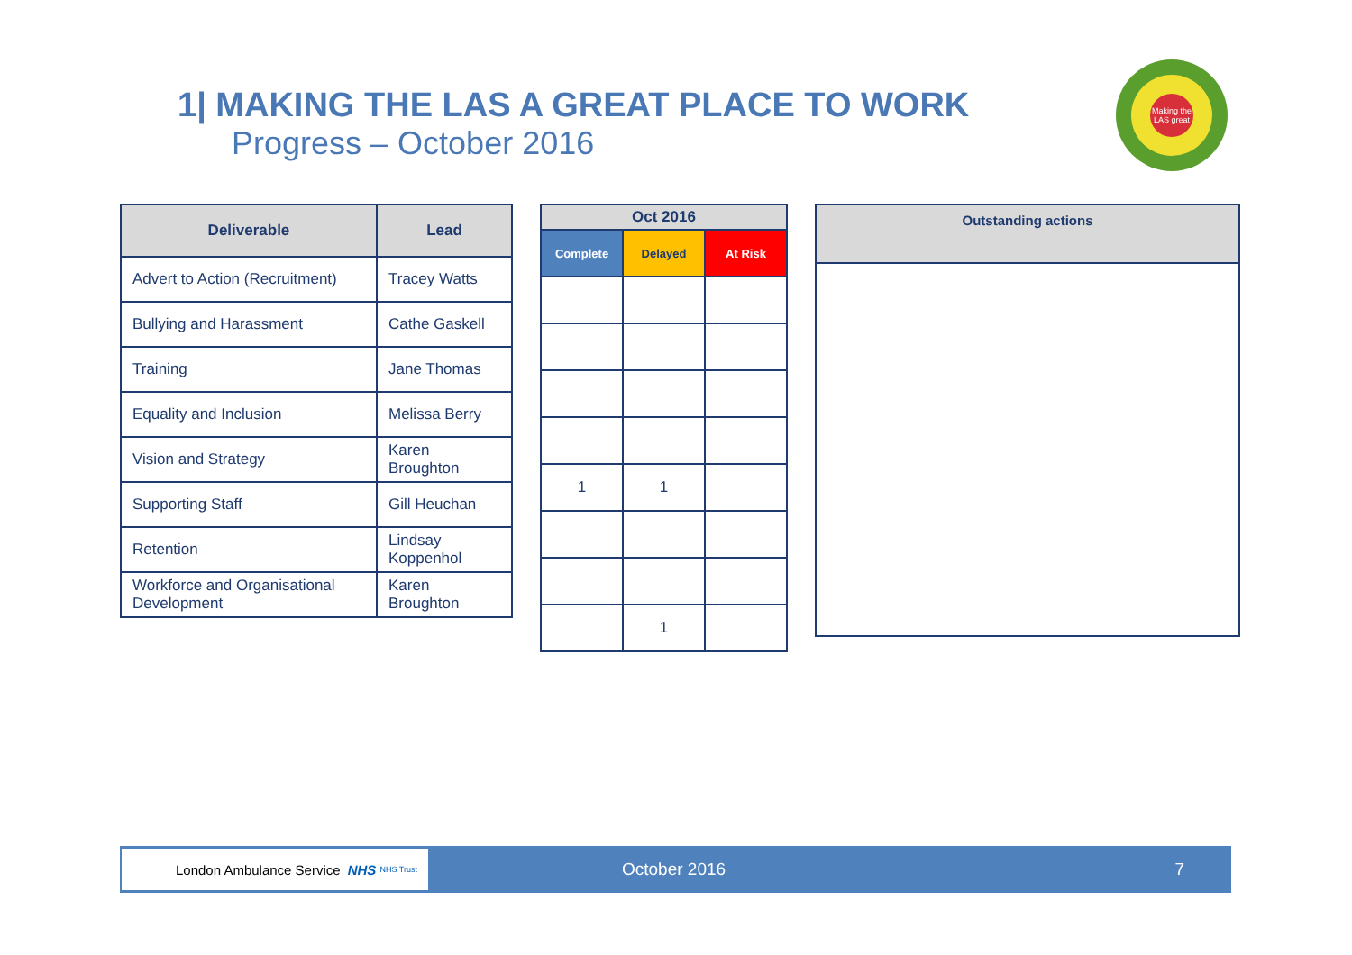1| MAKING THE LAS A GREAT PLACE TO WORK
Progress – October 2016
Making the LAS great
| Deliverable | Lead |
| --- | --- |
| Advert to Action (Recruitment) | Tracey Watts |
| Bullying and Harassment | Cathe Gaskell |
| Training | Jane Thomas |
| Equality and Inclusion | Melissa Berry |
| Vision and Strategy | Karen Broughton |
| Supporting Staff | Gill Heuchan |
| Retention | Lindsay Koppenhol |
| Workforce and Organisational Development | Karen Broughton |
| Oct 2016 | | |
| --- | --- | --- |
| Complete | Delayed | At Risk |
| 1 | 1 | |
| | 1 | |
| Outstanding actions |
| --- |
London Ambulance Service NHS NHS Trust
October 2016 7